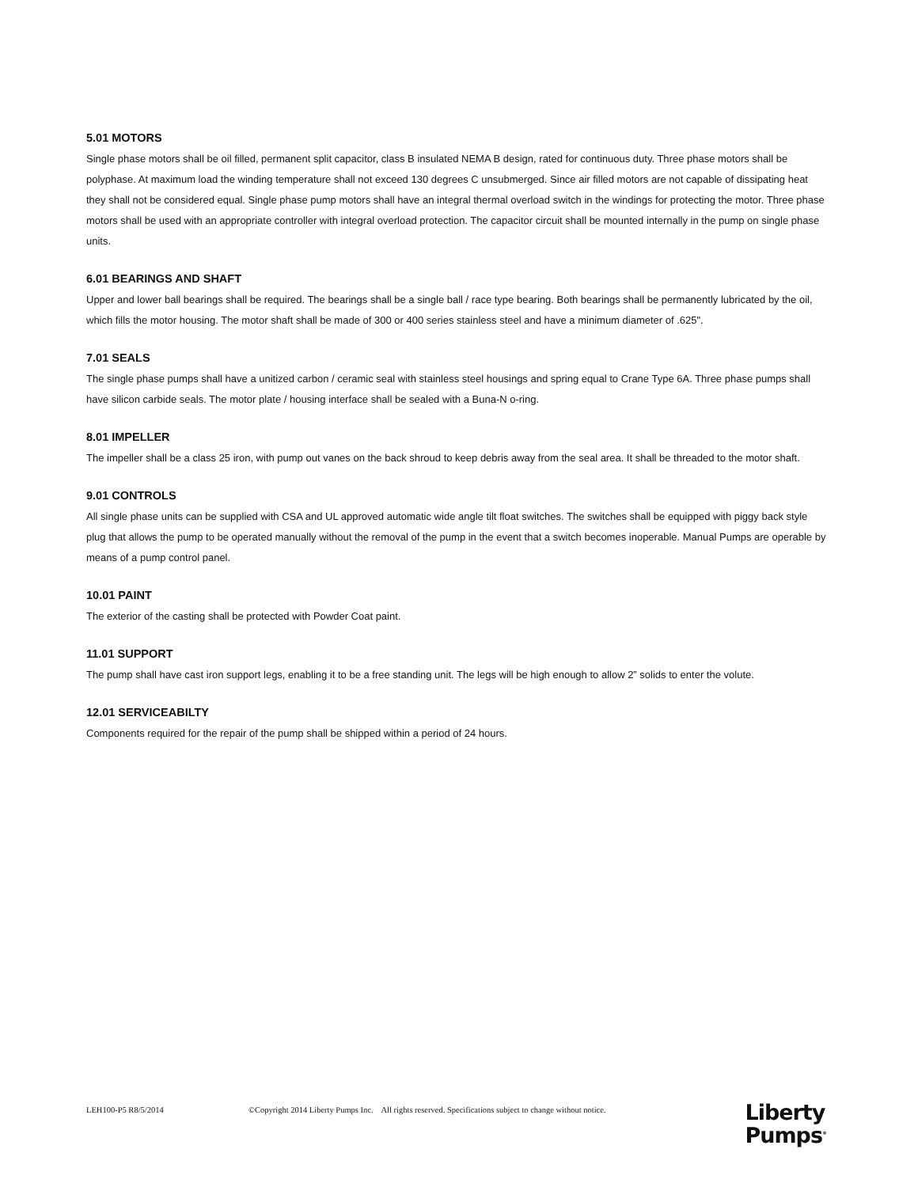5.01 MOTORS
Single phase motors shall be oil filled, permanent split capacitor, class B insulated NEMA B design, rated for continuous duty. Three phase motors shall be polyphase. At maximum load the winding temperature shall not exceed 130 degrees C unsubmerged. Since air filled motors are not capable of dissipating heat they shall not be considered equal. Single phase pump motors shall have an integral thermal overload switch in the windings for protecting the motor. Three phase motors shall be used with an appropriate controller with integral overload protection. The capacitor circuit shall be mounted internally in the pump on single phase units.
6.01 BEARINGS AND SHAFT
Upper and lower ball bearings shall be required. The bearings shall be a single ball / race type bearing. Both bearings shall be permanently lubricated by the oil, which fills the motor housing. The motor shaft shall be made of 300 or 400 series stainless steel and have a minimum diameter of .625".
7.01 SEALS
The single phase pumps shall have a unitized carbon / ceramic seal with stainless steel housings and spring equal to Crane Type 6A. Three phase pumps shall have silicon carbide seals. The motor plate / housing interface shall be sealed with a Buna-N o-ring.
8.01 IMPELLER
The impeller shall be a class 25 iron, with pump out vanes on the back shroud to keep debris away from the seal area. It shall be threaded to the motor shaft.
9.01 CONTROLS
All single phase units can be supplied with CSA and UL approved automatic wide angle tilt float switches. The switches shall be equipped with piggy back style plug that allows the pump to be operated manually without the removal of the pump in the event that a switch becomes inoperable. Manual Pumps are operable by means of a pump control panel.
10.01 PAINT
The exterior of the casting shall be protected with Powder Coat paint.
11.01 SUPPORT
The pump shall have cast iron support legs, enabling it to be a free standing unit. The legs will be high enough to allow 2” solids to enter the volute.
12.01 SERVICEABILTY
Components required for the repair of the pump shall be shipped within a period of 24 hours.
LEH100-P5 R8/5/2014 ©Copyright 2014 Liberty Pumps Inc. All rights reserved. Specifications subject to change without notice.
Liberty
Pumps<sup>®</sup>